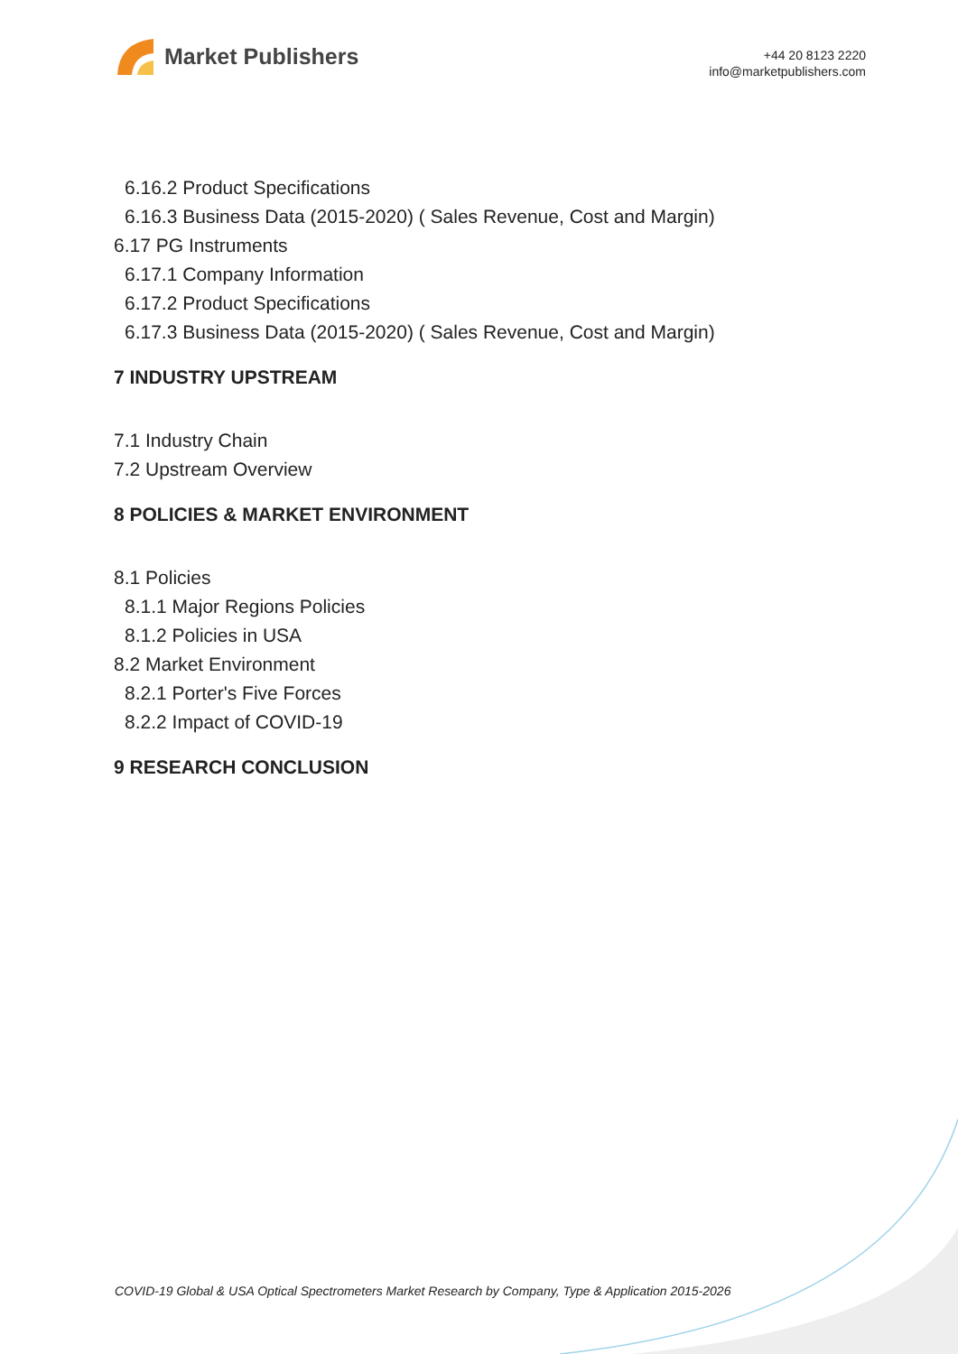Market Publishers
+44 20 8123 2220
info@marketpublishers.com
6.16.2 Product Specifications
6.16.3 Business Data (2015-2020) ( Sales Revenue, Cost and Margin)
6.17 PG Instruments
6.17.1 Company Information
6.17.2 Product Specifications
6.17.3 Business Data (2015-2020) ( Sales Revenue, Cost and Margin)
7 INDUSTRY UPSTREAM
7.1 Industry Chain
7.2 Upstream Overview
8 POLICIES & MARKET ENVIRONMENT
8.1 Policies
8.1.1 Major Regions Policies
8.1.2 Policies in USA
8.2 Market Environment
8.2.1 Porter's Five Forces
8.2.2 Impact of COVID-19
9 RESEARCH CONCLUSION
COVID-19 Global & USA Optical Spectrometers Market Research by Company, Type & Application 2015-2026